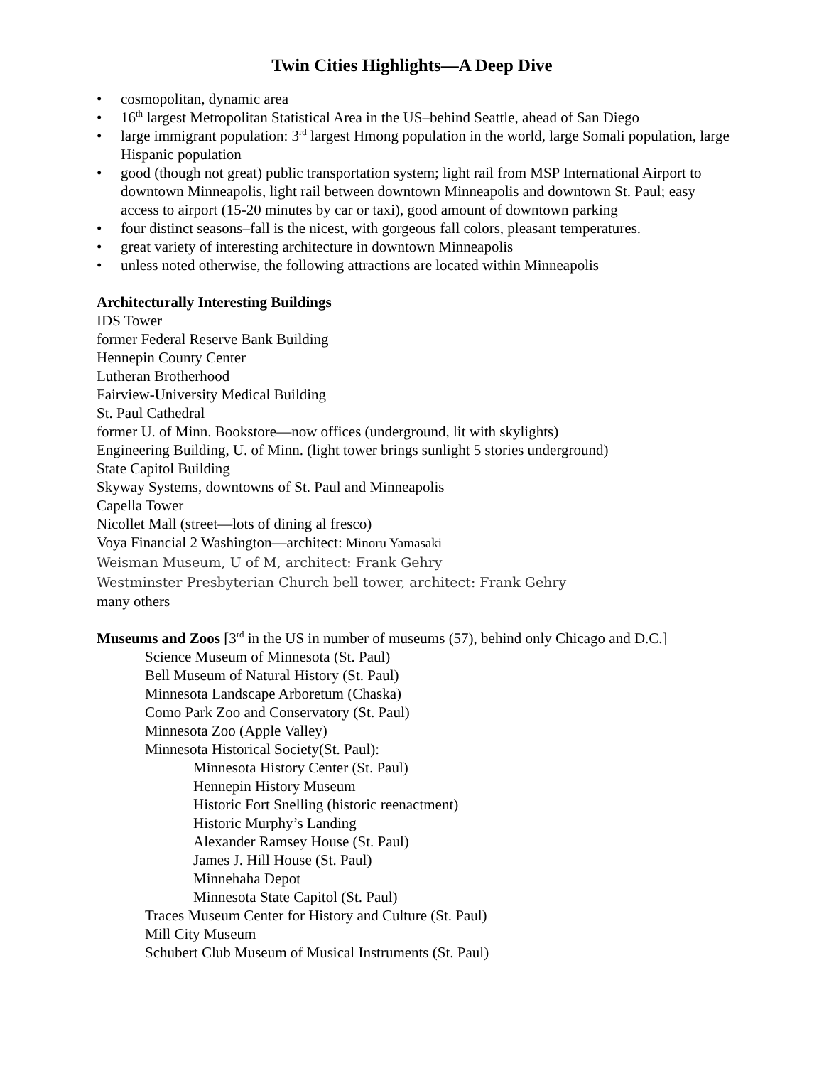Twin Cities Highlights—A Deep Dive
• cosmopolitan, dynamic area
• 16<sup>th</sup> largest Metropolitan Statistical Area in the US–behind Seattle, ahead of San Diego
• large immigrant population: 3<sup>rd</sup> largest Hmong population in the world, large Somali population, large Hispanic population
• good (though not great) public transportation system; light rail from MSP International Airport to downtown Minneapolis, light rail between downtown Minneapolis and downtown St. Paul; easy access to airport (15-20 minutes by car or taxi), good amount of downtown parking
• four distinct seasons–fall is the nicest, with gorgeous fall colors, pleasant temperatures.
• great variety of interesting architecture in downtown Minneapolis
• unless noted otherwise, the following attractions are located within Minneapolis
Architecturally Interesting Buildings
IDS Tower
former Federal Reserve Bank Building
Hennepin County Center
Lutheran Brotherhood
Fairview-University Medical Building
St. Paul Cathedral
former U. of Minn. Bookstore—now offices (underground, lit with skylights)
Engineering Building, U. of Minn. (light tower brings sunlight 5 stories underground)
State Capitol Building
Skyway Systems, downtowns of St. Paul and Minneapolis
Capella Tower
Nicollet Mall (street—lots of dining al fresco)
Voya Financial 2 Washington—architect: Minoru Yamasaki
Weisman Museum, U of M, architect: Frank Gehry
Westminster Presbyterian Church bell tower, architect: Frank Gehry
many others
Museums and Zoos [3<sup>rd</sup> in the US in number of museums (57), behind only Chicago and D.C.]
Science Museum of Minnesota (St. Paul)
Bell Museum of Natural History (St. Paul)
Minnesota Landscape Arboretum (Chaska)
Como Park Zoo and Conservatory (St. Paul)
Minnesota Zoo (Apple Valley)
Minnesota Historical Society(St. Paul):
Minnesota History Center (St. Paul)
Hennepin History Museum
Historic Fort Snelling (historic reenactment)
Historic Murphy’s Landing
Alexander Ramsey House (St. Paul)
James J. Hill House (St. Paul)
Minnehaha Depot
Minnesota State Capitol (St. Paul)
Traces Museum Center for History and Culture (St. Paul)
Mill City Museum
Schubert Club Museum of Musical Instruments (St. Paul)